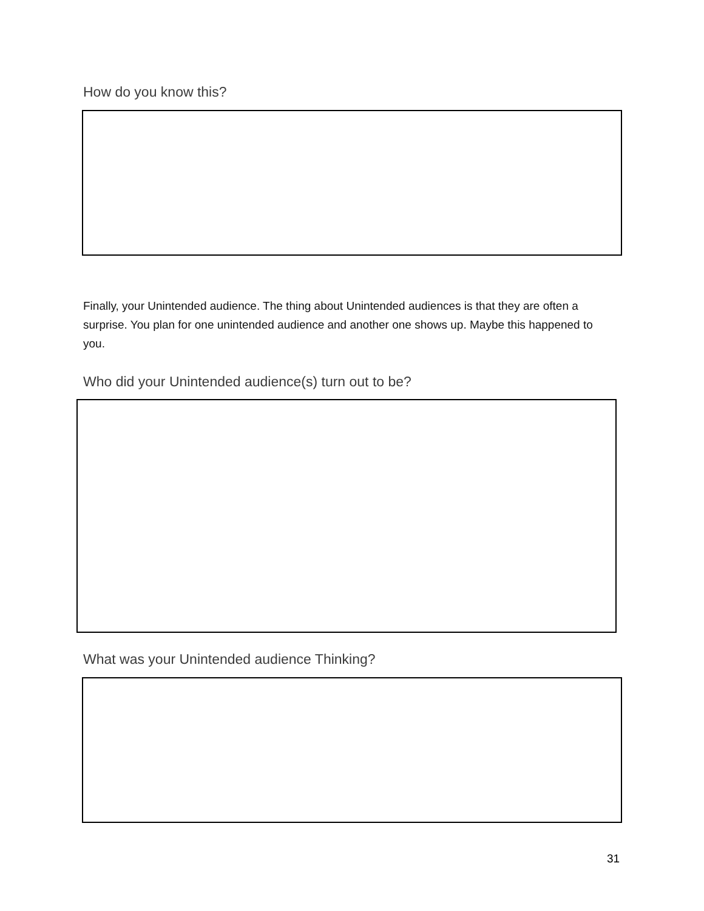How do you know this?
Finally, your Unintended audience. The thing about Unintended audiences is that they are often a surprise. You plan for one unintended audience and another one shows up. Maybe this happened to you.
Who did your Unintended audience(s) turn out to be?
What was your Unintended audience Thinking?
31